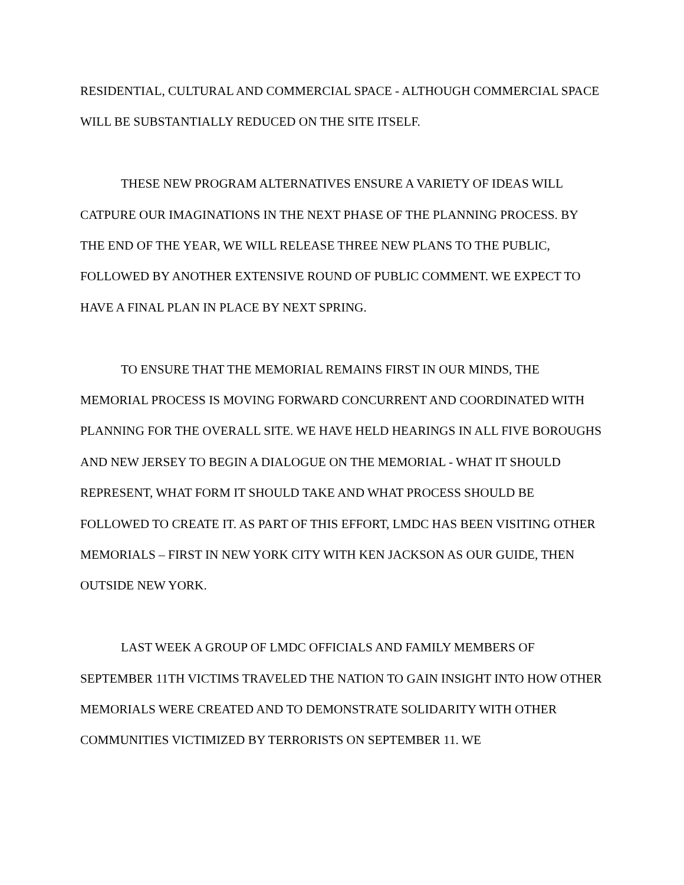RESIDENTIAL, CULTURAL AND COMMERCIAL SPACE - ALTHOUGH COMMERCIAL SPACE WILL BE SUBSTANTIALLY REDUCED ON THE SITE ITSELF.
THESE NEW PROGRAM ALTERNATIVES ENSURE A VARIETY OF IDEAS WILL CATPURE OUR IMAGINATIONS IN THE NEXT PHASE OF THE PLANNING PROCESS. BY THE END OF THE YEAR, WE WILL RELEASE THREE NEW PLANS TO THE PUBLIC, FOLLOWED BY ANOTHER EXTENSIVE ROUND OF PUBLIC COMMENT. WE EXPECT TO HAVE A FINAL PLAN IN PLACE BY NEXT SPRING.
TO ENSURE THAT THE MEMORIAL REMAINS FIRST IN OUR MINDS, THE MEMORIAL PROCESS IS MOVING FORWARD CONCURRENT AND COORDINATED WITH PLANNING FOR THE OVERALL SITE. WE HAVE HELD HEARINGS IN ALL FIVE BOROUGHS AND NEW JERSEY TO BEGIN A DIALOGUE ON THE MEMORIAL - WHAT IT SHOULD REPRESENT, WHAT FORM IT SHOULD TAKE AND WHAT PROCESS SHOULD BE FOLLOWED TO CREATE IT. AS PART OF THIS EFFORT, LMDC HAS BEEN VISITING OTHER MEMORIALS – FIRST IN NEW YORK CITY WITH KEN JACKSON AS OUR GUIDE, THEN OUTSIDE NEW YORK.
LAST WEEK A GROUP OF LMDC OFFICIALS AND FAMILY MEMBERS OF SEPTEMBER 11TH VICTIMS TRAVELED THE NATION TO GAIN INSIGHT INTO HOW OTHER MEMORIALS WERE CREATED AND TO DEMONSTRATE SOLIDARITY WITH OTHER COMMUNITIES VICTIMIZED BY TERRORISTS ON SEPTEMBER 11. WE